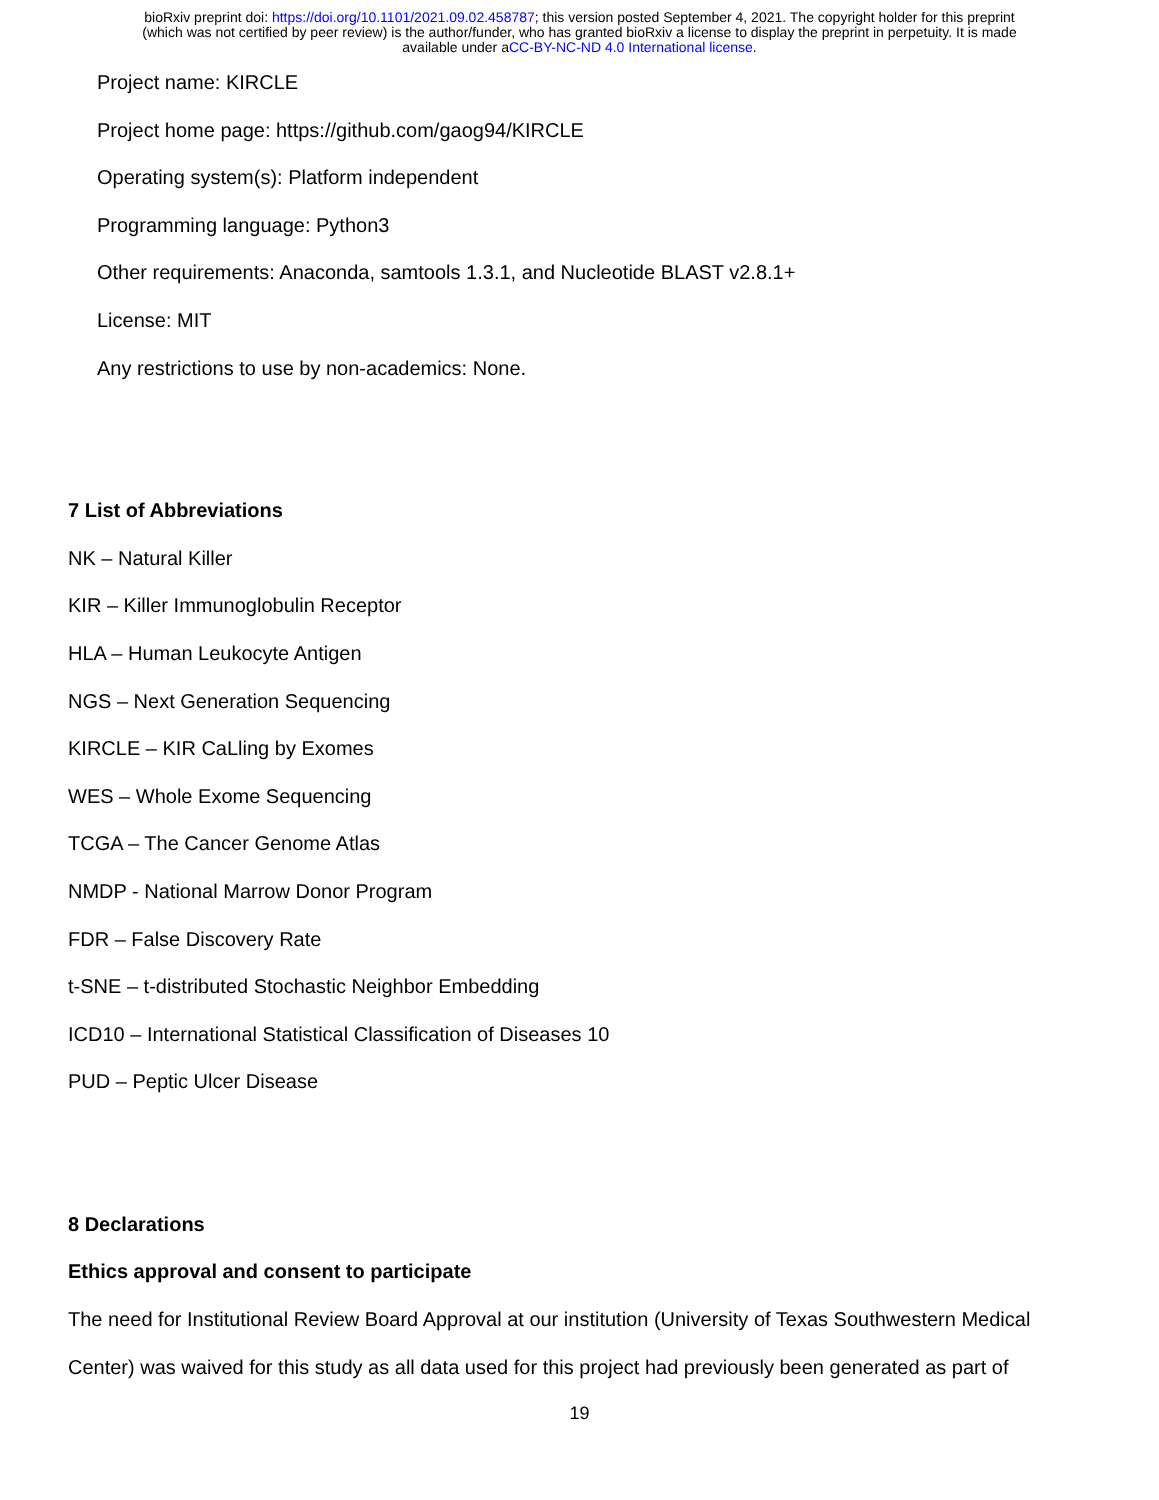bioRxiv preprint doi: https://doi.org/10.1101/2021.09.02.458787; this version posted September 4, 2021. The copyright holder for this preprint
(which was not certified by peer review) is the author/funder, who has granted bioRxiv a license to display the preprint in perpetuity. It is made
available under aCC-BY-NC-ND 4.0 International license.
Project name: KIRCLE
Project home page: https://github.com/gaog94/KIRCLE
Operating system(s): Platform independent
Programming language: Python3
Other requirements: Anaconda, samtools 1.3.1, and Nucleotide BLAST v2.8.1+
License: MIT
Any restrictions to use by non-academics: None.
7 List of Abbreviations
NK – Natural Killer
KIR – Killer Immunoglobulin Receptor
HLA – Human Leukocyte Antigen
NGS – Next Generation Sequencing
KIRCLE – KIR CaLling by Exomes
WES – Whole Exome Sequencing
TCGA – The Cancer Genome Atlas
NMDP - National Marrow Donor Program
FDR – False Discovery Rate
t-SNE – t-distributed Stochastic Neighbor Embedding
ICD10 – International Statistical Classification of Diseases 10
PUD – Peptic Ulcer Disease
8 Declarations
Ethics approval and consent to participate
The need for Institutional Review Board Approval at our institution (University of Texas Southwestern Medical
Center) was waived for this study as all data used for this project had previously been generated as part of
19